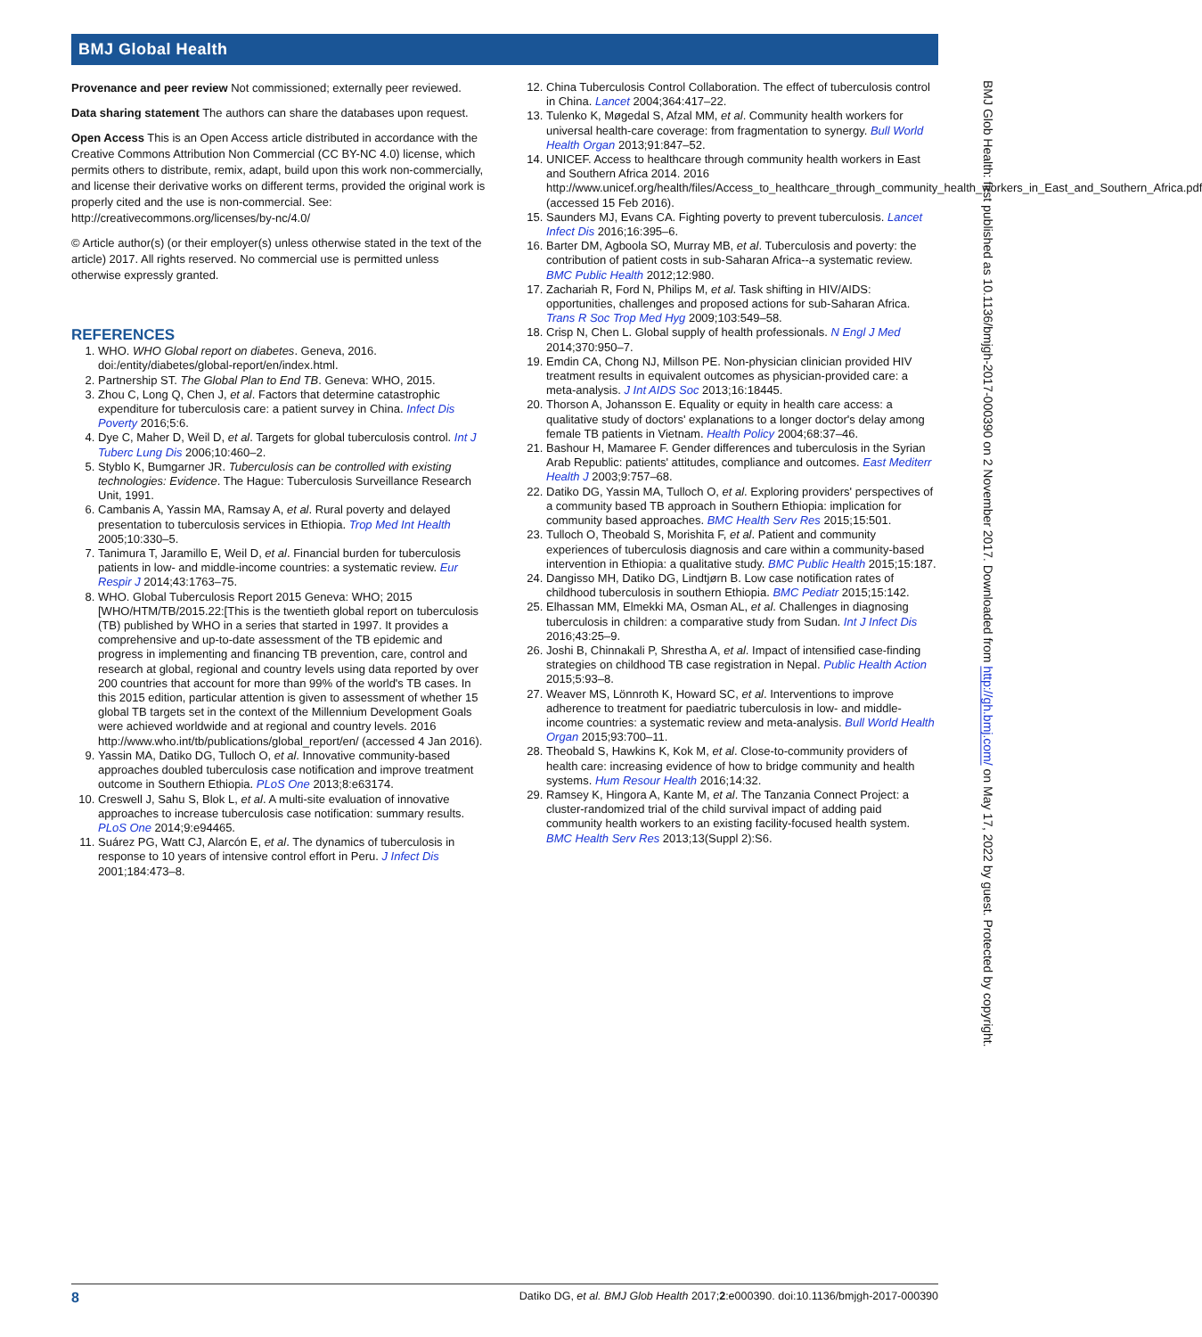BMJ Global Health
Provenance and peer review Not commissioned; externally peer reviewed.
Data sharing statement The authors can share the databases upon request.
Open Access This is an Open Access article distributed in accordance with the Creative Commons Attribution Non Commercial (CC BY-NC 4.0) license, which permits others to distribute, remix, adapt, build upon this work non-commercially, and license their derivative works on different terms, provided the original work is properly cited and the use is non-commercial. See: http://creativecommons.org/licenses/by-nc/4.0/
© Article author(s) (or their employer(s) unless otherwise stated in the text of the article) 2017. All rights reserved. No commercial use is permitted unless otherwise expressly granted.
REFERENCES
1. WHO. WHO Global report on diabetes. Geneva, 2016. doi:/entity/diabetes/global-report/en/index.html.
2. Partnership ST. The Global Plan to End TB. Geneva: WHO, 2015.
3. Zhou C, Long Q, Chen J, et al. Factors that determine catastrophic expenditure for tuberculosis care: a patient survey in China. Infect Dis Poverty 2016;5:6.
4. Dye C, Maher D, Weil D, et al. Targets for global tuberculosis control. Int J Tuberc Lung Dis 2006;10:460–2.
5. Styblo K, Bumgarner JR. Tuberculosis can be controlled with existing technologies: Evidence. The Hague: Tuberculosis Surveillance Research Unit, 1991.
6. Cambanis A, Yassin MA, Ramsay A, et al. Rural poverty and delayed presentation to tuberculosis services in Ethiopia. Trop Med Int Health 2005;10:330–5.
7. Tanimura T, Jaramillo E, Weil D, et al. Financial burden for tuberculosis patients in low- and middle-income countries: a systematic review. Eur Respir J 2014;43:1763–75.
8. WHO. Global Tuberculosis Report 2015 Geneva: WHO; 2015 [WHO/HTM/TB/2015.22:[This is the twentieth global report on tuberculosis (TB) published by WHO in a series that started in 1997. It provides a comprehensive and up-to-date assessment of the TB epidemic and progress in implementing and financing TB prevention, care, control and research at global, regional and country levels using data reported by over 200 countries that account for more than 99% of the world's TB cases. In this 2015 edition, particular attention is given to assessment of whether 15 global TB targets set in the context of the Millennium Development Goals were achieved worldwide and at regional and country levels. 2016 http://www.who.int/tb/publications/global_report/en/ (accessed 4 Jan 2016).
9. Yassin MA, Datiko DG, Tulloch O, et al. Innovative community-based approaches doubled tuberculosis case notification and improve treatment outcome in Southern Ethiopia. PLoS One 2013;8:e63174.
10. Creswell J, Sahu S, Blok L, et al. A multi-site evaluation of innovative approaches to increase tuberculosis case notification: summary results. PLoS One 2014;9:e94465.
11. Suárez PG, Watt CJ, Alarcón E, et al. The dynamics of tuberculosis in response to 10 years of intensive control effort in Peru. J Infect Dis 2001;184:473–8.
12. China Tuberculosis Control Collaboration. The effect of tuberculosis control in China. Lancet 2004;364:417–22.
13. Tulenko K, Møgedal S, Afzal MM, et al. Community health workers for universal health-care coverage: from fragmentation to synergy. Bull World Health Organ 2013;91:847–52.
14. UNICEF. Access to healthcare through community health workers in East and Southern Africa 2014. 2016 http://www.unicef.org/health/files/Access_to_healthcare_through_community_health_workers_in_East_and_Southern_Africa.pdf (accessed 15 Feb 2016).
15. Saunders MJ, Evans CA. Fighting poverty to prevent tuberculosis. Lancet Infect Dis 2016;16:395–6.
16. Barter DM, Agboola SO, Murray MB, et al. Tuberculosis and poverty: the contribution of patient costs in sub-Saharan Africa--a systematic review. BMC Public Health 2012;12:980.
17. Zachariah R, Ford N, Philips M, et al. Task shifting in HIV/AIDS: opportunities, challenges and proposed actions for sub-Saharan Africa. Trans R Soc Trop Med Hyg 2009;103:549–58.
18. Crisp N, Chen L. Global supply of health professionals. N Engl J Med 2014;370:950–7.
19. Emdin CA, Chong NJ, Millson PE. Non-physician clinician provided HIV treatment results in equivalent outcomes as physician-provided care: a meta-analysis. J Int AIDS Soc 2013;16:18445.
20. Thorson A, Johansson E. Equality or equity in health care access: a qualitative study of doctors' explanations to a longer doctor's delay among female TB patients in Vietnam. Health Policy 2004;68:37–46.
21. Bashour H, Mamaree F. Gender differences and tuberculosis in the Syrian Arab Republic: patients' attitudes, compliance and outcomes. East Mediterr Health J 2003;9:757–68.
22. Datiko DG, Yassin MA, Tulloch O, et al. Exploring providers' perspectives of a community based TB approach in Southern Ethiopia: implication for community based approaches. BMC Health Serv Res 2015;15:501.
23. Tulloch O, Theobald S, Morishita F, et al. Patient and community experiences of tuberculosis diagnosis and care within a community-based intervention in Ethiopia: a qualitative study. BMC Public Health 2015;15:187.
24. Dangisso MH, Datiko DG, Lindtjørn B. Low case notification rates of childhood tuberculosis in southern Ethiopia. BMC Pediatr 2015;15:142.
25. Elhassan MM, Elmekki MA, Osman AL, et al. Challenges in diagnosing tuberculosis in children: a comparative study from Sudan. Int J Infect Dis 2016;43:25–9.
26. Joshi B, Chinnakali P, Shrestha A, et al. Impact of intensified case-finding strategies on childhood TB case registration in Nepal. Public Health Action 2015;5:93–8.
27. Weaver MS, Lönnroth K, Howard SC, et al. Interventions to improve adherence to treatment for paediatric tuberculosis in low- and middle-income countries: a systematic review and meta-analysis. Bull World Health Organ 2015;93:700–11.
28. Theobald S, Hawkins K, Kok M, et al. Close-to-community providers of health care: increasing evidence of how to bridge community and health systems. Hum Resour Health 2016;14:32.
29. Ramsey K, Hingora A, Kante M, et al. The Tanzania Connect Project: a cluster-randomized trial of the child survival impact of adding paid community health workers to an existing facility-focused health system. BMC Health Serv Res 2013;13(Suppl 2):S6.
BMJ Glob Health: first published as 10.1136/bmjgh-2017-000390 on 2 November 2017. Downloaded from http://gh.bmj.com/ on May 17, 2022 by guest. Protected by copyright.
8 Datiko DG, et al. BMJ Glob Health 2017;2:e000390. doi:10.1136/bmjgh-2017-000390